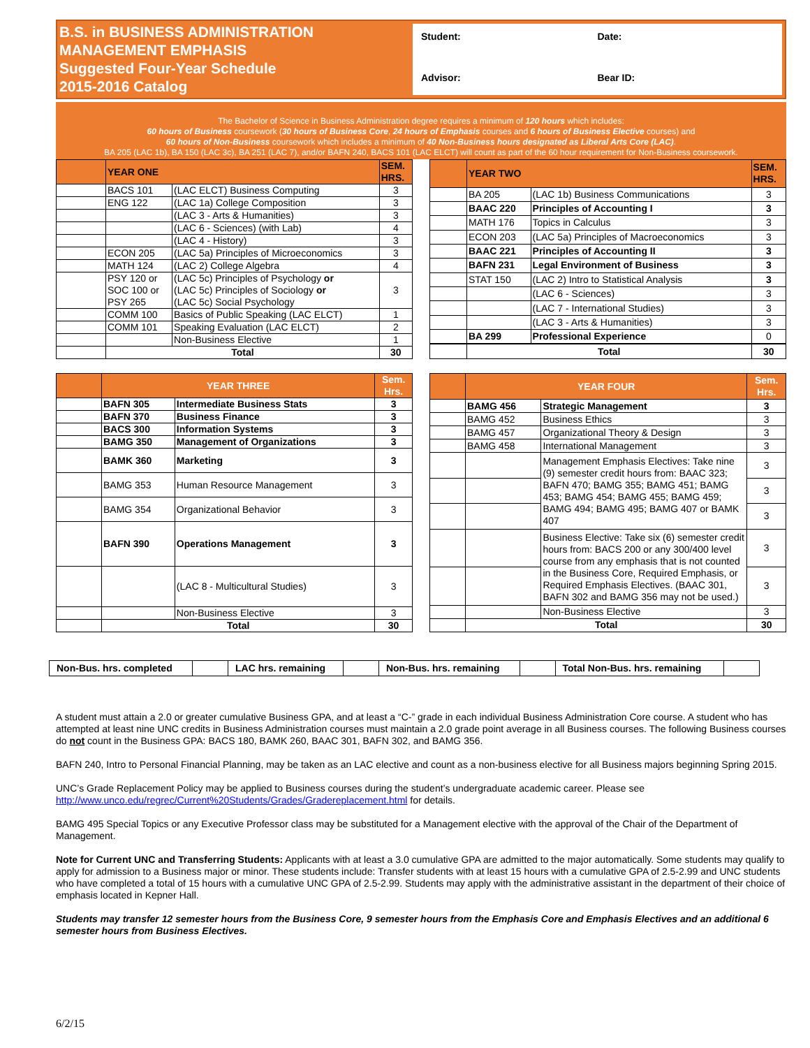B.S. in BUSINESS ADMINISTRATION
MANAGEMENT EMPHASIS
Suggested Four-Year Schedule
2015-2016 Catalog
Student: Date: Advisor: Bear ID:
The Bachelor of Science in Business Administration degree requires a minimum of 120 hours which includes:
60 hours of Business coursework (30 hours of Business Core, 24 hours of Emphasis courses and 6 hours of Business Elective courses) and
60 hours of Non-Business coursework which includes a minimum of 40 Non-Business hours designated as Liberal Arts Core (LAC).
BA 205 (LAC 1b), BA 150 (LAC 3c), BA 251 (LAC 7), and/or BAFN 240, BACS 101 (LAC ELCT) will count as part of the 60 hour requirement for Non-Business coursework.
| | YEAR ONE | | SEM. HRS. |
| --- | --- | --- | --- |
| | BACS 101 | (LAC ELCT) Business Computing | 3 |
| | ENG 122 | (LAC 1a) College Composition | 3 |
| | | (LAC 3 - Arts & Humanities) | 3 |
| | | (LAC 6 - Sciences) (with Lab) | 4 |
| | | (LAC 4 - History) | 3 |
| | ECON 205 | (LAC 5a) Principles of Microeconomics | 3 |
| | MATH 124 | (LAC 2) College Algebra | 4 |
| | PSY 120 or SOC 100 or PSY 265 | (LAC 5c) Principles of Psychology or (LAC 5c) Principles of Sociology or (LAC 5c) Social Psychology | 3 |
| | COMM 100 | Basics of Public Speaking (LAC ELCT) | 1 |
| | COMM 101 | Speaking Evaluation (LAC ELCT) | 2 |
| | | Non-Business Elective | 1 |
| | Total | | 30 |
| | YEAR TWO | | SEM. HRS. |
| --- | --- | --- | --- |
| | BA 205 | (LAC 1b) Business Communications | 3 |
| | BAAC 220 | Principles of Accounting I | 3 |
| | MATH 176 | Topics in Calculus | 3 |
| | ECON 203 | (LAC 5a) Principles of Macroeconomics | 3 |
| | BAAC 221 | Principles of Accounting II | 3 |
| | BAFN 231 | Legal Environment of Business | 3 |
| | STAT 150 | (LAC 2) Intro to Statistical Analysis | 3 |
| | | (LAC 6 - Sciences) | 3 |
| | | (LAC 7 - International Studies) | 3 |
| | | (LAC 3 - Arts & Humanities) | 3 |
| | BA 299 | Professional Experience | 0 |
| | Total | | 30 |
| | YEAR THREE | | Sem. Hrs. |
| --- | --- | --- | --- |
| | BAFN 305 | Intermediate Business Stats | 3 |
| | BAFN 370 | Business Finance | 3 |
| | BACS 300 | Information Systems | 3 |
| | BAMG 350 | Management of Organizations | 3 |
| | BAMK 360 | Marketing | 3 |
| | BAMG 353 | Human Resource Management | 3 |
| | BAMG 354 | Organizational Behavior | 3 |
| | BAFN 390 | Operations Management | 3 |
| | | (LAC 8 - Multicultural Studies) | 3 |
| | | Non-Business Elective | 3 |
| | Total | | 30 |
| | YEAR FOUR | | Sem. Hrs. |
| --- | --- | --- | --- |
| | BAMG 456 | Strategic Management | 3 |
| | BAMG 452 | Business Ethics | 3 |
| | BAMG 457 | Organizational Theory & Design | 3 |
| | BAMG 458 | International Management | 3 |
| | | Management Emphasis Electives: Take nine (9) semester credit hours from: BAAC 323; BAFN 470; BAMG 355; BAMG 451; BAMG 453; BAMG 454; BAMG 455; BAMG 459; BAMG 494; BAMG 495; BAMG 407 or BAMK 407 | 3 |
| | | | 3 |
| | | | 3 |
| | | Business Elective: Take six (6) semester credit hours from: BACS 200 or any 300/400 level course from any emphasis that is not counted in the Business Core, Required Emphasis, or Required Emphasis Electives. (BAAC 301, BAFN 302 and BAMG 356 may not be used.) | 3 |
| | | | 3 |
| | | Non-Business Elective | 3 |
| | Total | | 30 |
| Non-Bus. hrs. completed | | LAC hrs. remaining | | Non-Bus. hrs. remaining | | Total Non-Bus. hrs. remaining | |
A student must attain a 2.0 or greater cumulative Business GPA, and at least a “C-” grade in each individual Business Administration Core course. A student who has attempted at least nine UNC credits in Business Administration courses must maintain a 2.0 grade point average in all Business courses. The following Business courses do not count in the Business GPA: BACS 180, BAMK 260, BAAC 301, BAFN 302, and BAMG 356.
BAFN 240, Intro to Personal Financial Planning, may be taken as an LAC elective and count as a non-business elective for all Business majors beginning Spring 2015.
UNC’s Grade Replacement Policy may be applied to Business courses during the student’s undergraduate academic career. Please see http://www.unco.edu/regrec/Current%20Students/Grades/Gradereplacement.html for details.
BAMG 495 Special Topics or any Executive Professor class may be substituted for a Management elective with the approval of the Chair of the Department of Management.
Note for Current UNC and Transferring Students: Applicants with at least a 3.0 cumulative GPA are admitted to the major automatically. Some students may qualify to apply for admission to a Business major or minor. These students include: Transfer students with at least 15 hours with a cumulative GPA of 2.5-2.99 and UNC students who have completed a total of 15 hours with a cumulative UNC GPA of 2.5-2.99. Students may apply with the administrative assistant in the department of their choice of emphasis located in Kepner Hall.
Students may transfer 12 semester hours from the Business Core, 9 semester hours from the Emphasis Core and Emphasis Electives and an additional 6 semester hours from Business Electives.
6/2/15